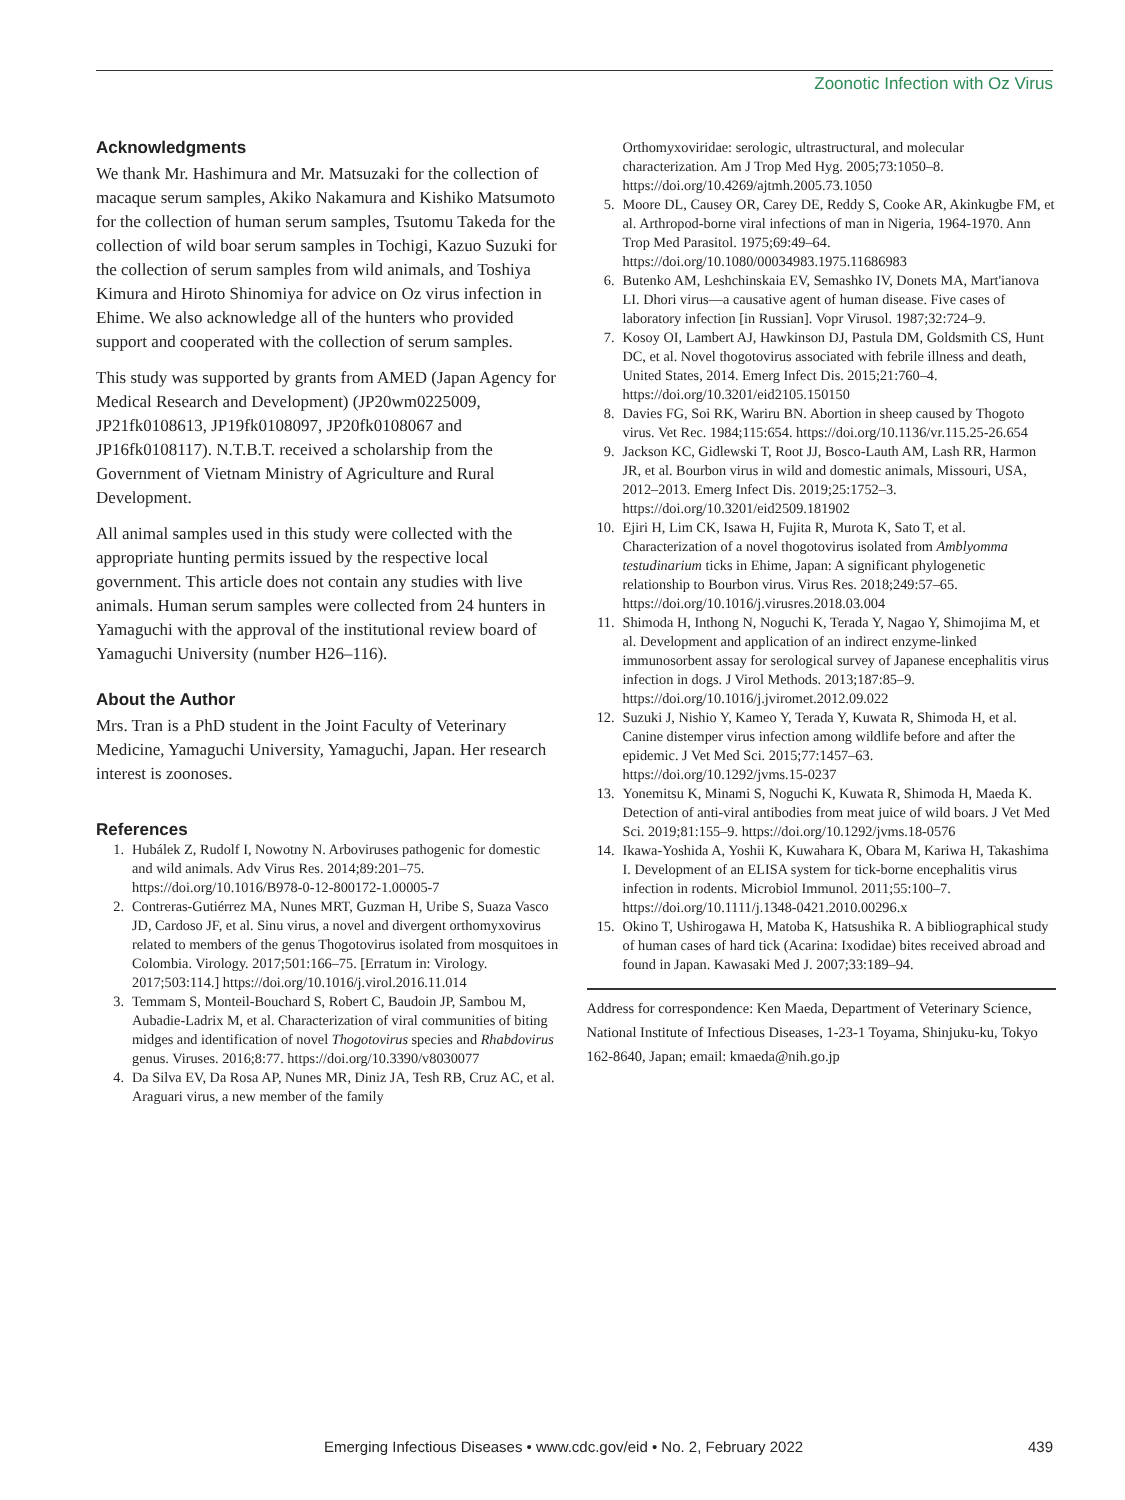Zoonotic Infection with Oz Virus
Acknowledgments
We thank Mr. Hashimura and Mr. Matsuzaki for the collection of macaque serum samples, Akiko Nakamura and Kishiko Matsumoto for the collection of human serum samples, Tsutomu Takeda for the collection of wild boar serum samples in Tochigi, Kazuo Suzuki for the collection of serum samples from wild animals, and Toshiya Kimura and Hiroto Shinomiya for advice on Oz virus infection in Ehime. We also acknowledge all of the hunters who provided support and cooperated with the collection of serum samples.
This study was supported by grants from AMED (Japan Agency for Medical Research and Development) (JP20wm0225009, JP21fk0108613, JP19fk0108097, JP20fk0108067 and JP16fk0108117). N.T.B.T. received a scholarship from the Government of Vietnam Ministry of Agriculture and Rural Development.
All animal samples used in this study were collected with the appropriate hunting permits issued by the respective local government. This article does not contain any studies with live animals. Human serum samples were collected from 24 hunters in Yamaguchi with the approval of the institutional review board of Yamaguchi University (number H26–116).
About the Author
Mrs. Tran is a PhD student in the Joint Faculty of Veterinary Medicine, Yamaguchi University, Yamaguchi, Japan. Her research interest is zoonoses.
References
1. Hubálek Z, Rudolf I, Nowotny N. Arboviruses pathogenic for domestic and wild animals. Adv Virus Res. 2014;89:201–75. https://doi.org/10.1016/B978-0-12-800172-1.00005-7
2. Contreras-Gutiérrez MA, Nunes MRT, Guzman H, Uribe S, Suaza Vasco JD, Cardoso JF, et al. Sinu virus, a novel and divergent orthomyxovirus related to members of the genus Thogotovirus isolated from mosquitoes in Colombia. Virology. 2017;501:166–75. [Erratum in: Virology. 2017;503:114.] https://doi.org/10.1016/j.virol.2016.11.014
3. Temmam S, Monteil-Bouchard S, Robert C, Baudoin JP, Sambou M, Aubadie-Ladrix M, et al. Characterization of viral communities of biting midges and identification of novel Thogotovirus species and Rhabdovirus genus. Viruses. 2016;8:77. https://doi.org/10.3390/v8030077
4. Da Silva EV, Da Rosa AP, Nunes MR, Diniz JA, Tesh RB, Cruz AC, et al. Araguari virus, a new member of the family
Orthomyxoviridae: serologic, ultrastructural, and molecular characterization. Am J Trop Med Hyg. 2005;73:1050–8. https://doi.org/10.4269/ajtmh.2005.73.1050
5. Moore DL, Causey OR, Carey DE, Reddy S, Cooke AR, Akinkugbe FM, et al. Arthropod-borne viral infections of man in Nigeria, 1964-1970. Ann Trop Med Parasitol. 1975;69:49–64. https://doi.org/10.1080/00034983.1975.11686983
6. Butenko AM, Leshchinskaia EV, Semashko IV, Donets MA, Mart'ianova LI. Dhori virus—a causative agent of human disease. Five cases of laboratory infection [in Russian]. Vopr Virusol. 1987;32:724–9.
7. Kosoy OI, Lambert AJ, Hawkinson DJ, Pastula DM, Goldsmith CS, Hunt DC, et al. Novel thogotovirus associated with febrile illness and death, United States, 2014. Emerg Infect Dis. 2015;21:760–4. https://doi.org/10.3201/eid2105.150150
8. Davies FG, Soi RK, Wariru BN. Abortion in sheep caused by Thogoto virus. Vet Rec. 1984;115:654. https://doi.org/10.1136/vr.115.25-26.654
9. Jackson KC, Gidlewski T, Root JJ, Bosco-Lauth AM, Lash RR, Harmon JR, et al. Bourbon virus in wild and domestic animals, Missouri, USA, 2012–2013. Emerg Infect Dis. 2019;25:1752–3. https://doi.org/10.3201/eid2509.181902
10. Ejiri H, Lim CK, Isawa H, Fujita R, Murota K, Sato T, et al. Characterization of a novel thogotovirus isolated from Amblyomma testudinarium ticks in Ehime, Japan: A significant phylogenetic relationship to Bourbon virus. Virus Res. 2018;249:57–65. https://doi.org/10.1016/j.virusres.2018.03.004
11. Shimoda H, Inthong N, Noguchi K, Terada Y, Nagao Y, Shimojima M, et al. Development and application of an indirect enzyme-linked immunosorbent assay for serological survey of Japanese encephalitis virus infection in dogs. J Virol Methods. 2013;187:85–9. https://doi.org/10.1016/j.jviromet.2012.09.022
12. Suzuki J, Nishio Y, Kameo Y, Terada Y, Kuwata R, Shimoda H, et al. Canine distemper virus infection among wildlife before and after the epidemic. J Vet Med Sci. 2015;77:1457–63. https://doi.org/10.1292/jvms.15-0237
13. Yonemitsu K, Minami S, Noguchi K, Kuwata R, Shimoda H, Maeda K. Detection of anti-viral antibodies from meat juice of wild boars. J Vet Med Sci. 2019;81:155–9. https://doi.org/10.1292/jvms.18-0576
14. Ikawa-Yoshida A, Yoshii K, Kuwahara K, Obara M, Kariwa H, Takashima I. Development of an ELISA system for tick-borne encephalitis virus infection in rodents. Microbiol Immunol. 2011;55:100–7. https://doi.org/10.1111/j.1348-0421.2010.00296.x
15. Okino T, Ushirogawa H, Matoba K, Hatsushika R. A bibliographical study of human cases of hard tick (Acarina: Ixodidae) bites received abroad and found in Japan. Kawasaki Med J. 2007;33:189–94.
Address for correspondence: Ken Maeda, Department of Veterinary Science, National Institute of Infectious Diseases, 1-23-1 Toyama, Shinjuku-ku, Tokyo 162-8640, Japan; email: kmaeda@nih.go.jp
Emerging Infectious Diseases • www.cdc.gov/eid • No. 2, February 2022 439